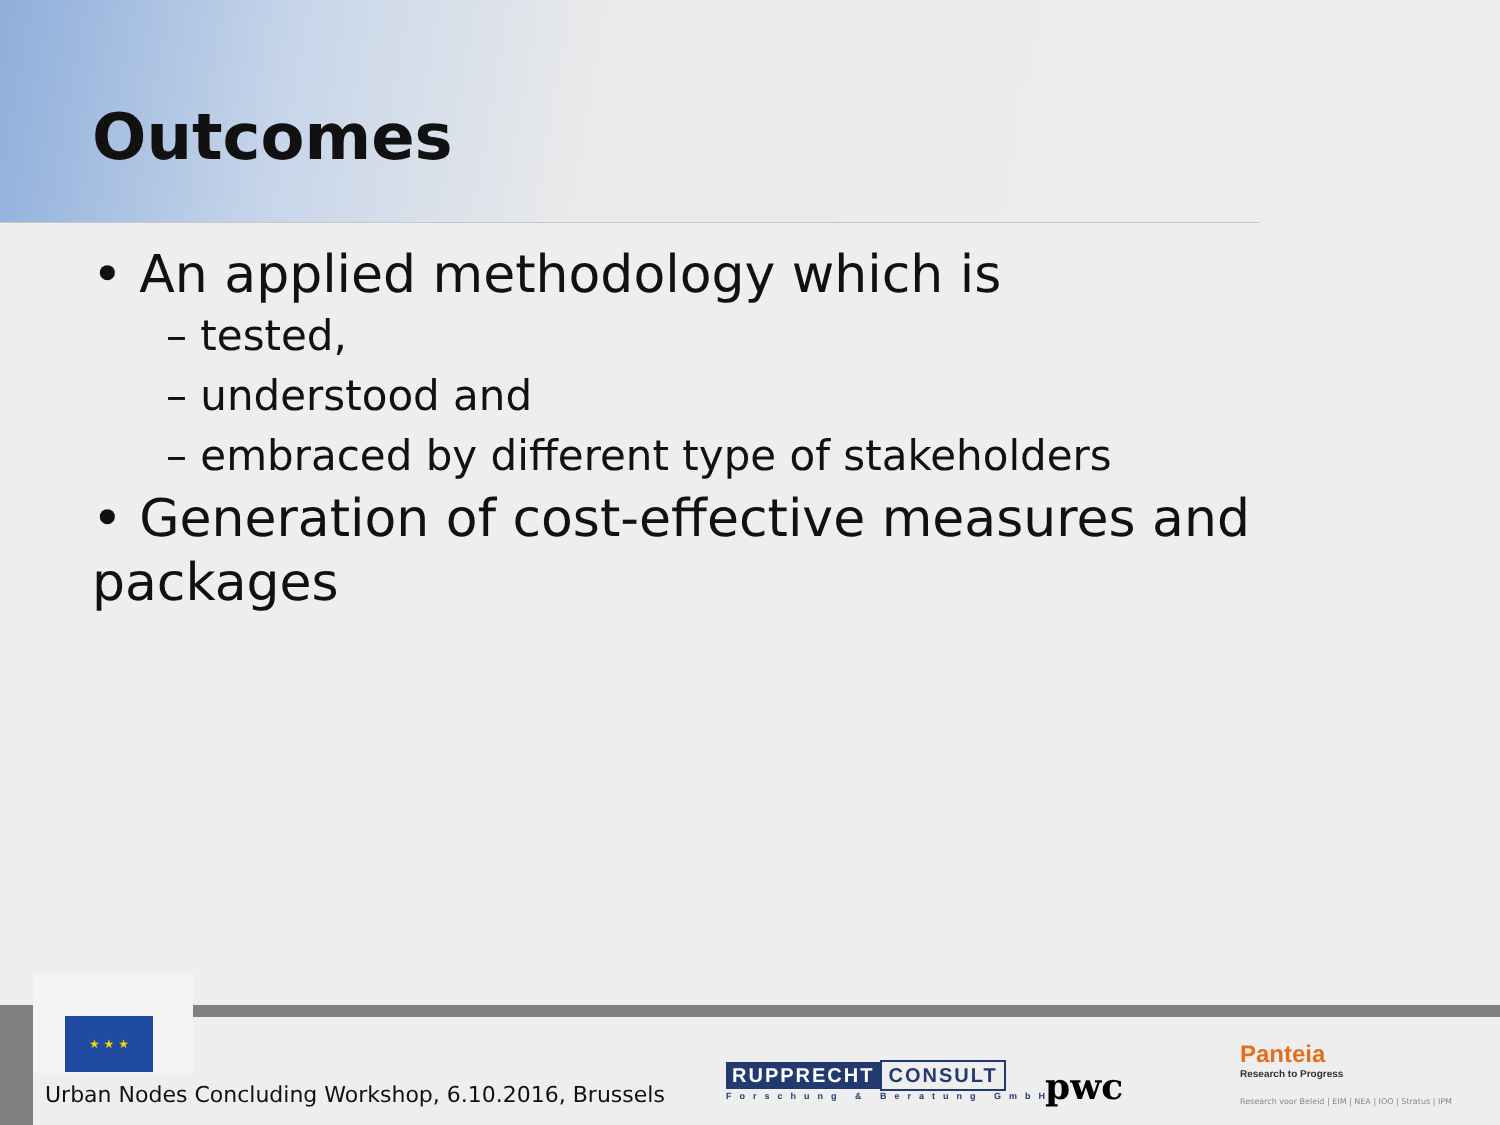Outcomes
• An applied methodology which is
– tested,
– understood and
– embraced by different type of stakeholders
• Generation of cost-effective measures and packages
★ ★ ★
Urban Nodes Concluding Workshop, 6.10.2016, Brussels
RUPPRECHT CONSULT
Forschung & Beratung GmbH
pwc
Panteia
Research to Progress
Research voor Beleid | EIM | NEA | IOO | Stratus | IPM